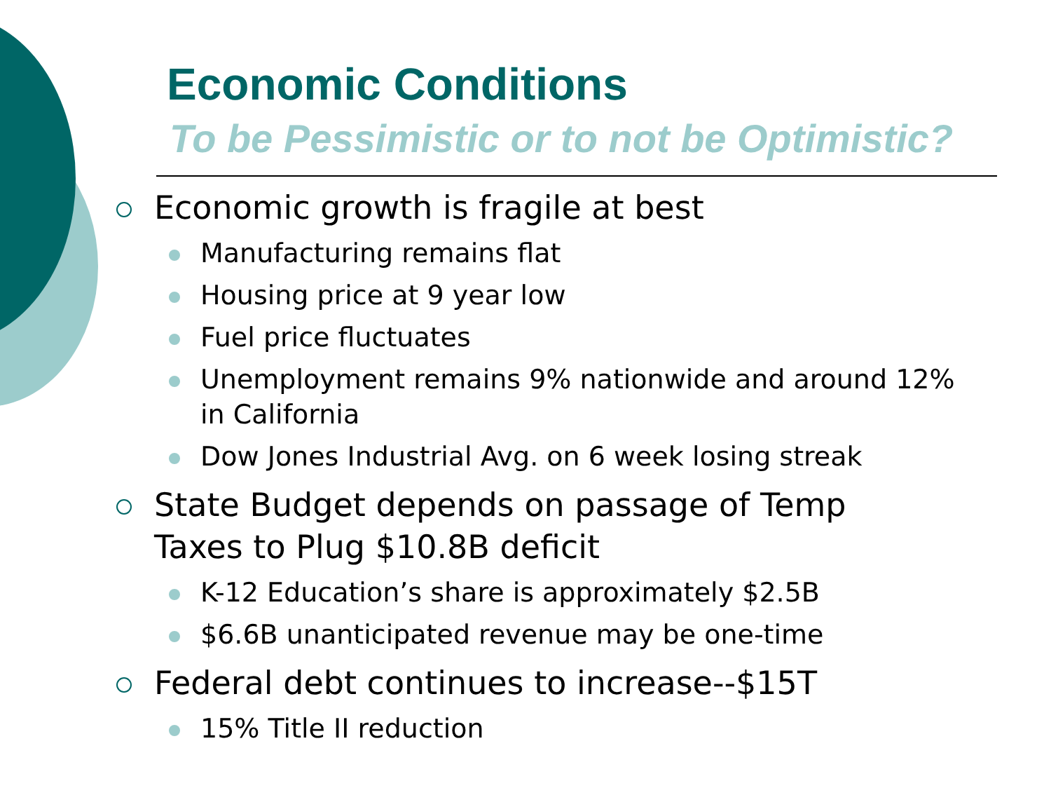Economic Conditions
To be Pessimistic or to not be Optimistic?
Economic growth is fragile at best
Manufacturing remains flat
Housing price at 9 year low
Fuel price fluctuates
Unemployment remains 9% nationwide and around 12% in California
Dow Jones Industrial Avg. on 6 week losing streak
State Budget depends on passage of Temp Taxes to Plug $10.8B deficit
K-12 Education’s share is approximately $2.5B
$6.6B unanticipated revenue may be one-time
Federal debt continues to increase--$15T
15% Title II reduction